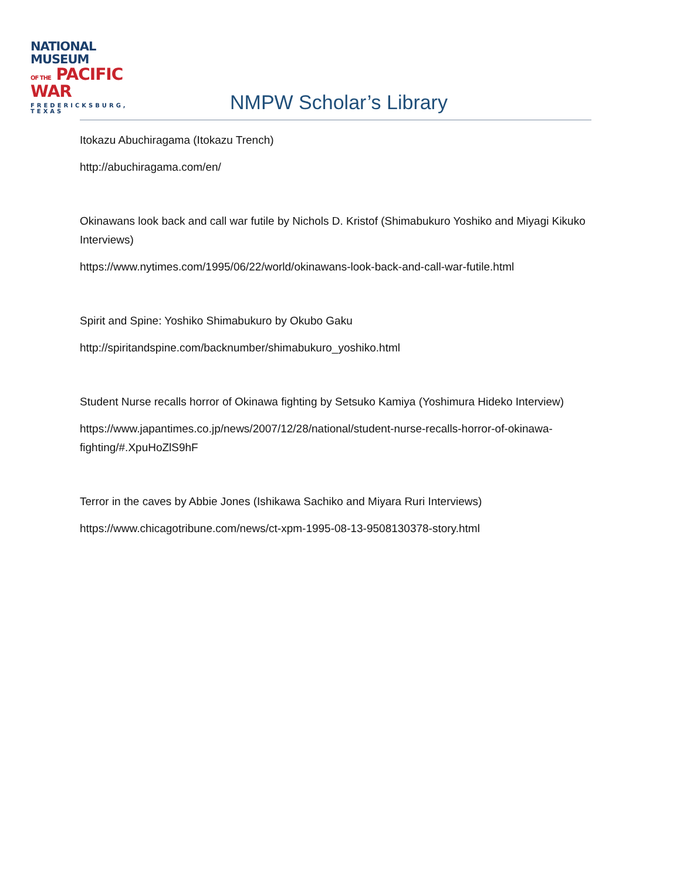NATIONAL MUSEUM
OF THE PACIFIC WAR
FREDERICKSBURG, TEXAS
NMPW Scholar’s Library
Itokazu Abuchiragama (Itokazu Trench)
http://abuchiragama.com/en/
Okinawans look back and call war futile by Nichols D. Kristof (Shimabukuro Yoshiko and Miyagi Kikuko Interviews)
https://www.nytimes.com/1995/06/22/world/okinawans-look-back-and-call-war-futile.html
Spirit and Spine: Yoshiko Shimabukuro by Okubo Gaku
http://spiritandspine.com/backnumber/shimabukuro_yoshiko.html
Student Nurse recalls horror of Okinawa fighting by Setsuko Kamiya (Yoshimura Hideko Interview)
https://www.japantimes.co.jp/news/2007/12/28/national/student-nurse-recalls-horror-of-okinawa-fighting/#.XpuHoZlS9hF
Terror in the caves by Abbie Jones (Ishikawa Sachiko and Miyara Ruri Interviews)
https://www.chicagotribune.com/news/ct-xpm-1995-08-13-9508130378-story.html